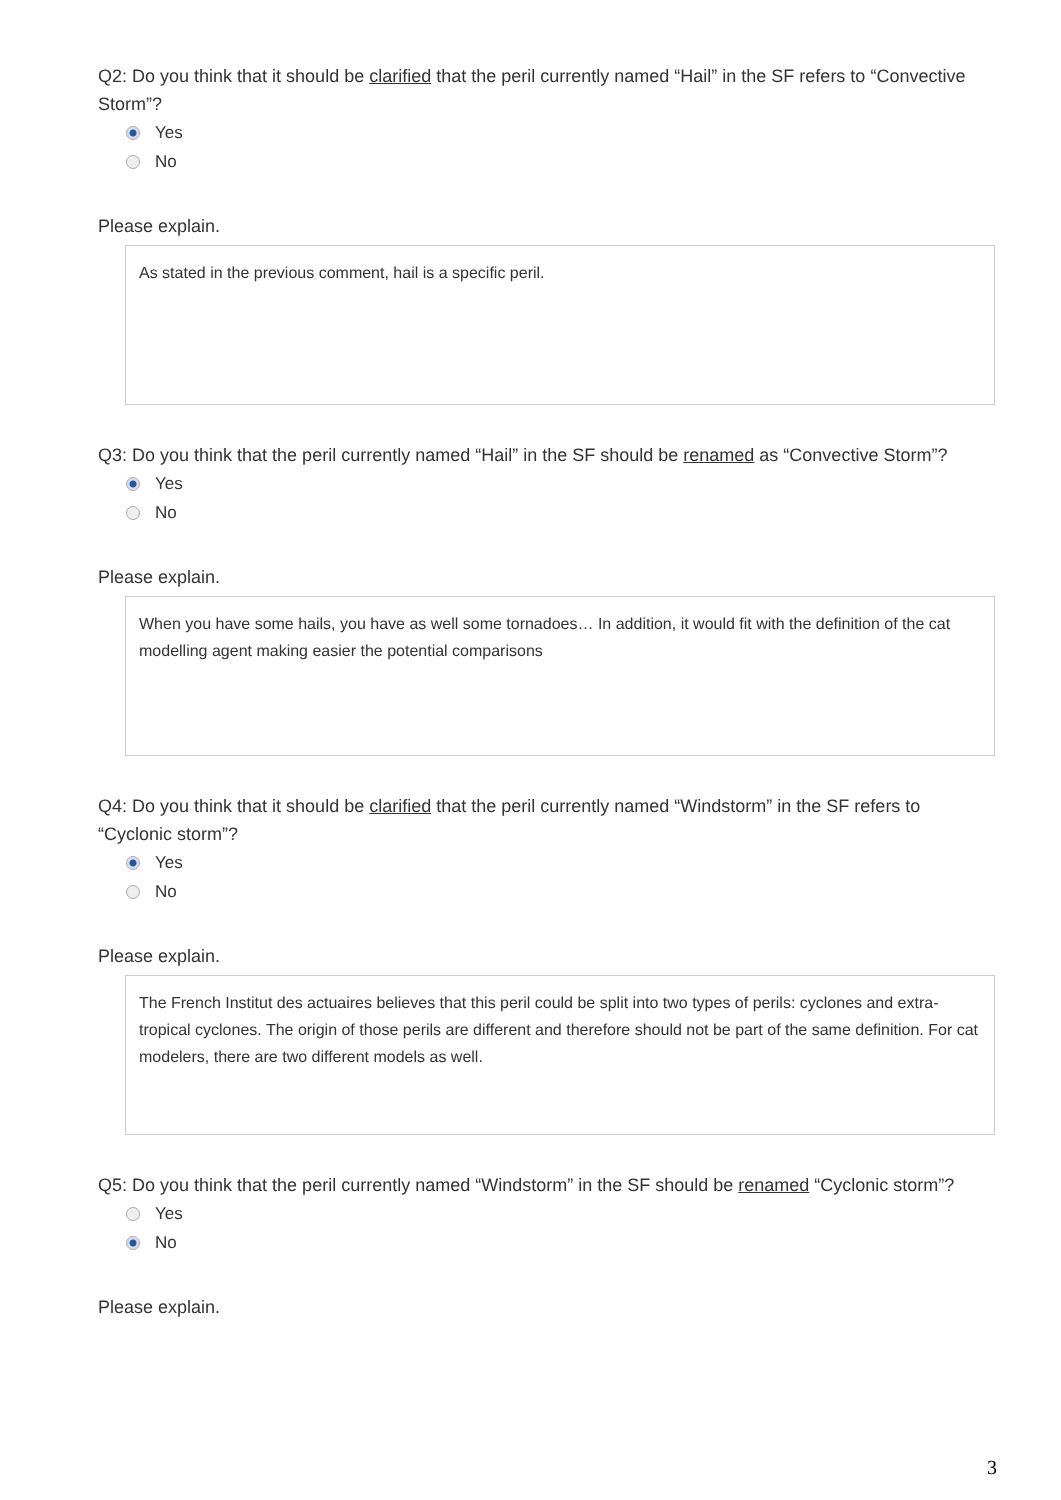Q2: Do you think that it should be clarified that the peril currently named “Hail” in the SF refers to “Convective Storm”?
Yes
No
Please explain.
As stated in the previous comment, hail is a specific peril.
Q3: Do you think that the peril currently named “Hail” in the SF should be renamed as “Convective Storm”?
Yes
No
Please explain.
When you have some hails, you have as well some tornadoes… In addition, it would fit with the definition of the cat modelling agent making easier the potential comparisons
Q4: Do you think that it should be clarified that the peril currently named “Windstorm” in the SF refers to “Cyclonic storm”?
Yes
No
Please explain.
The French Institut des actuaires believes that this peril could be split into two types of perils: cyclones and extra-tropical cyclones. The origin of those perils are different and therefore should not be part of the same definition. For cat modelers, there are two different models as well.
Q5: Do you think that the peril currently named “Windstorm” in the SF should be renamed “Cyclonic storm”?
Yes
No
Please explain.
3